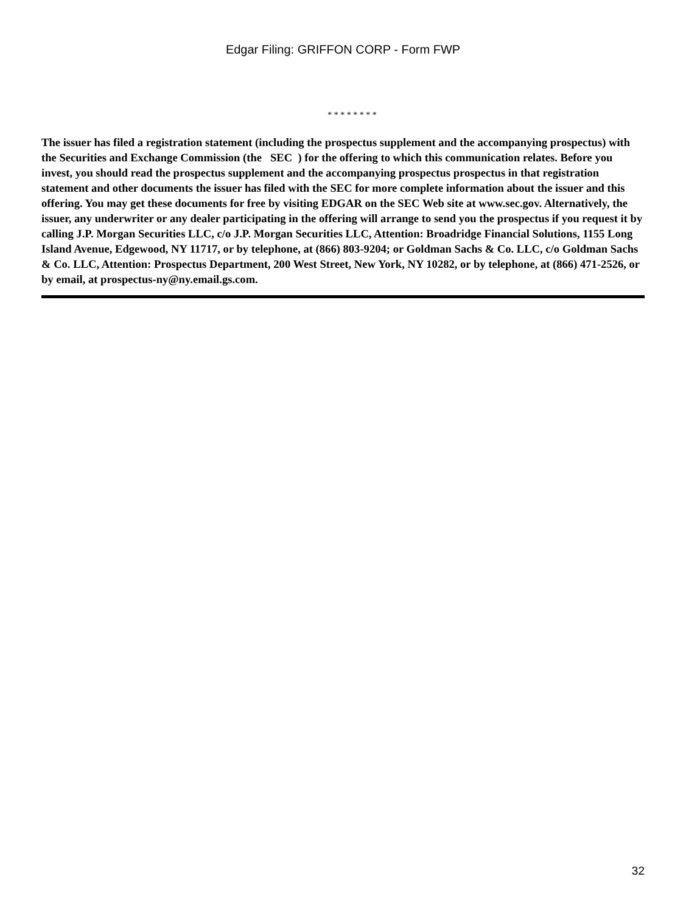Edgar Filing: GRIFFON CORP - Form FWP
* * * * * * * *
The issuer has filed a registration statement (including the prospectus supplement and the accompanying prospectus) with the Securities and Exchange Commission (the SEC ) for the offering to which this communication relates. Before you invest, you should read the prospectus supplement and the accompanying prospectus prospectus in that registration statement and other documents the issuer has filed with the SEC for more complete information about the issuer and this offering. You may get these documents for free by visiting EDGAR on the SEC Web site at www.sec.gov. Alternatively, the issuer, any underwriter or any dealer participating in the offering will arrange to send you the prospectus if you request it by calling J.P. Morgan Securities LLC, c/o J.P. Morgan Securities LLC, Attention: Broadridge Financial Solutions, 1155 Long Island Avenue, Edgewood, NY 11717, or by telephone, at (866) 803-9204; or Goldman Sachs & Co. LLC, c/o Goldman Sachs & Co. LLC, Attention: Prospectus Department, 200 West Street, New York, NY 10282, or by telephone, at (866) 471-2526, or by email, at prospectus-ny@ny.email.gs.com.
32